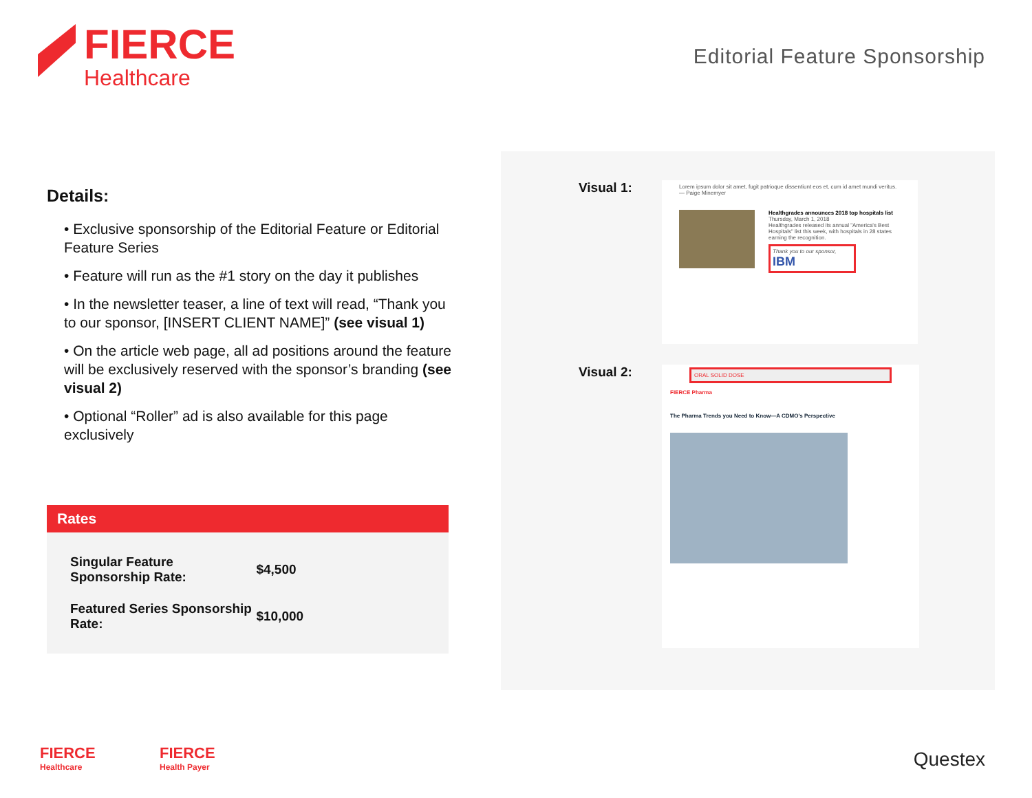FIERCE
Healthcare
Editorial Feature Sponsorship
Details:
• Exclusive sponsorship of the Editorial Feature or Editorial Feature Series
• Feature will run as the #1 story on the day it publishes
• In the newsletter teaser, a line of text will read, “Thank you to our sponsor, [INSERT CLIENT NAME]” (see visual 1)
• On the article web page, all ad positions around the feature will be exclusively reserved with the sponsor’s branding (see visual 2)
• Optional “Roller” ad is also available for this page exclusively
Rates
| Singular Feature Sponsorship Rate: | $4,500 |
| Featured Series Sponsorship Rate: | $10,000 |
Visual 1:
Visual 2:
Lorem ipsum dolor sit amet, fugit patrioque dissentiunt eos et, cum id amet mundi veritus. — Paige Minemyer
Healthgrades announces 2018 top hospitals list
Thursday, March 1, 2018
Healthgrades released its annual "America's Best Hospitals" list this week, with hospitals in 28 states earning the recognition.
Thank you to our sponsor,
IBM
ORAL SOLID DOSE
FIERCE Pharma
The Pharma Trends you Need to Know—A CDMO's Perspective
FIERCE
Healthcare
FIERCE
Health Payer
Questex